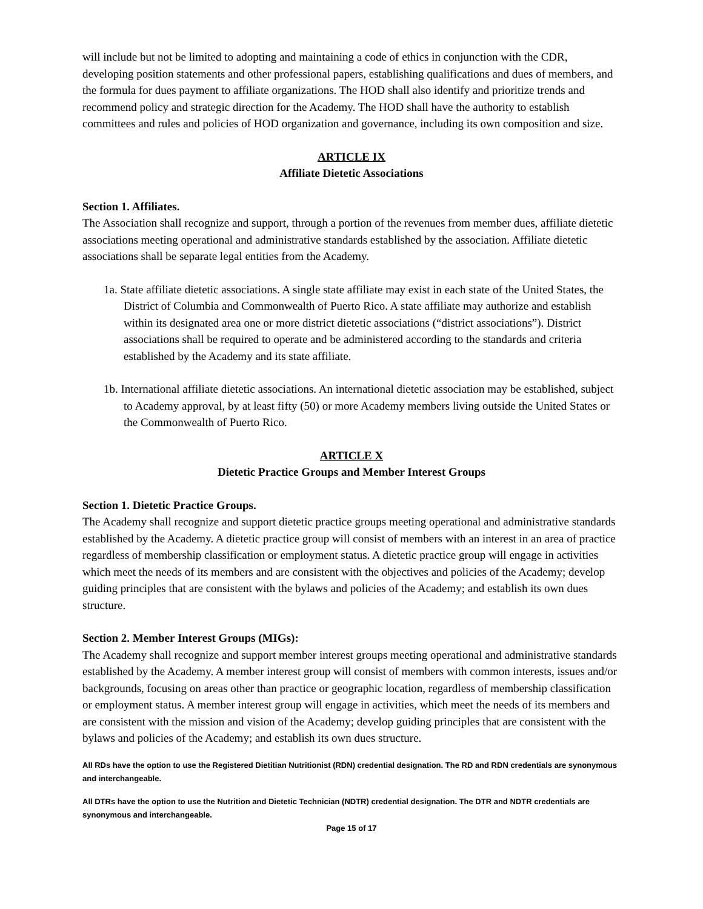will include but not be limited to adopting and maintaining a code of ethics in conjunction with the CDR, developing position statements and other professional papers, establishing qualifications and dues of members, and the formula for dues payment to affiliate organizations. The HOD shall also identify and prioritize trends and recommend policy and strategic direction for the Academy. The HOD shall have the authority to establish committees and rules and policies of HOD organization and governance, including its own composition and size.
ARTICLE IX
Affiliate Dietetic Associations
Section 1. Affiliates.
The Association shall recognize and support, through a portion of the revenues from member dues, affiliate dietetic associations meeting operational and administrative standards established by the association. Affiliate dietetic associations shall be separate legal entities from the Academy.
1a. State affiliate dietetic associations. A single state affiliate may exist in each state of the United States, the District of Columbia and Commonwealth of Puerto Rico. A state affiliate may authorize and establish within its designated area one or more district dietetic associations (“district associations”). District associations shall be required to operate and be administered according to the standards and criteria established by the Academy and its state affiliate.
1b. International affiliate dietetic associations. An international dietetic association may be established, subject to Academy approval, by at least fifty (50) or more Academy members living outside the United States or the Commonwealth of Puerto Rico.
ARTICLE X
Dietetic Practice Groups and Member Interest Groups
Section 1. Dietetic Practice Groups.
The Academy shall recognize and support dietetic practice groups meeting operational and administrative standards established by the Academy. A dietetic practice group will consist of members with an interest in an area of practice regardless of membership classification or employment status. A dietetic practice group will engage in activities which meet the needs of its members and are consistent with the objectives and policies of the Academy; develop guiding principles that are consistent with the bylaws and policies of the Academy; and establish its own dues structure.
Section 2. Member Interest Groups (MIGs):
The Academy shall recognize and support member interest groups meeting operational and administrative standards established by the Academy. A member interest group will consist of members with common interests, issues and/or backgrounds, focusing on areas other than practice or geographic location, regardless of membership classification or employment status. A member interest group will engage in activities, which meet the needs of its members and are consistent with the mission and vision of the Academy; develop guiding principles that are consistent with the bylaws and policies of the Academy; and establish its own dues structure.
All RDs have the option to use the Registered Dietitian Nutritionist (RDN) credential designation. The RD and RDN credentials are synonymous and interchangeable.
All DTRs have the option to use the Nutrition and Dietetic Technician (NDTR) credential designation. The DTR and NDTR credentials are synonymous and interchangeable.
Page 15 of 17